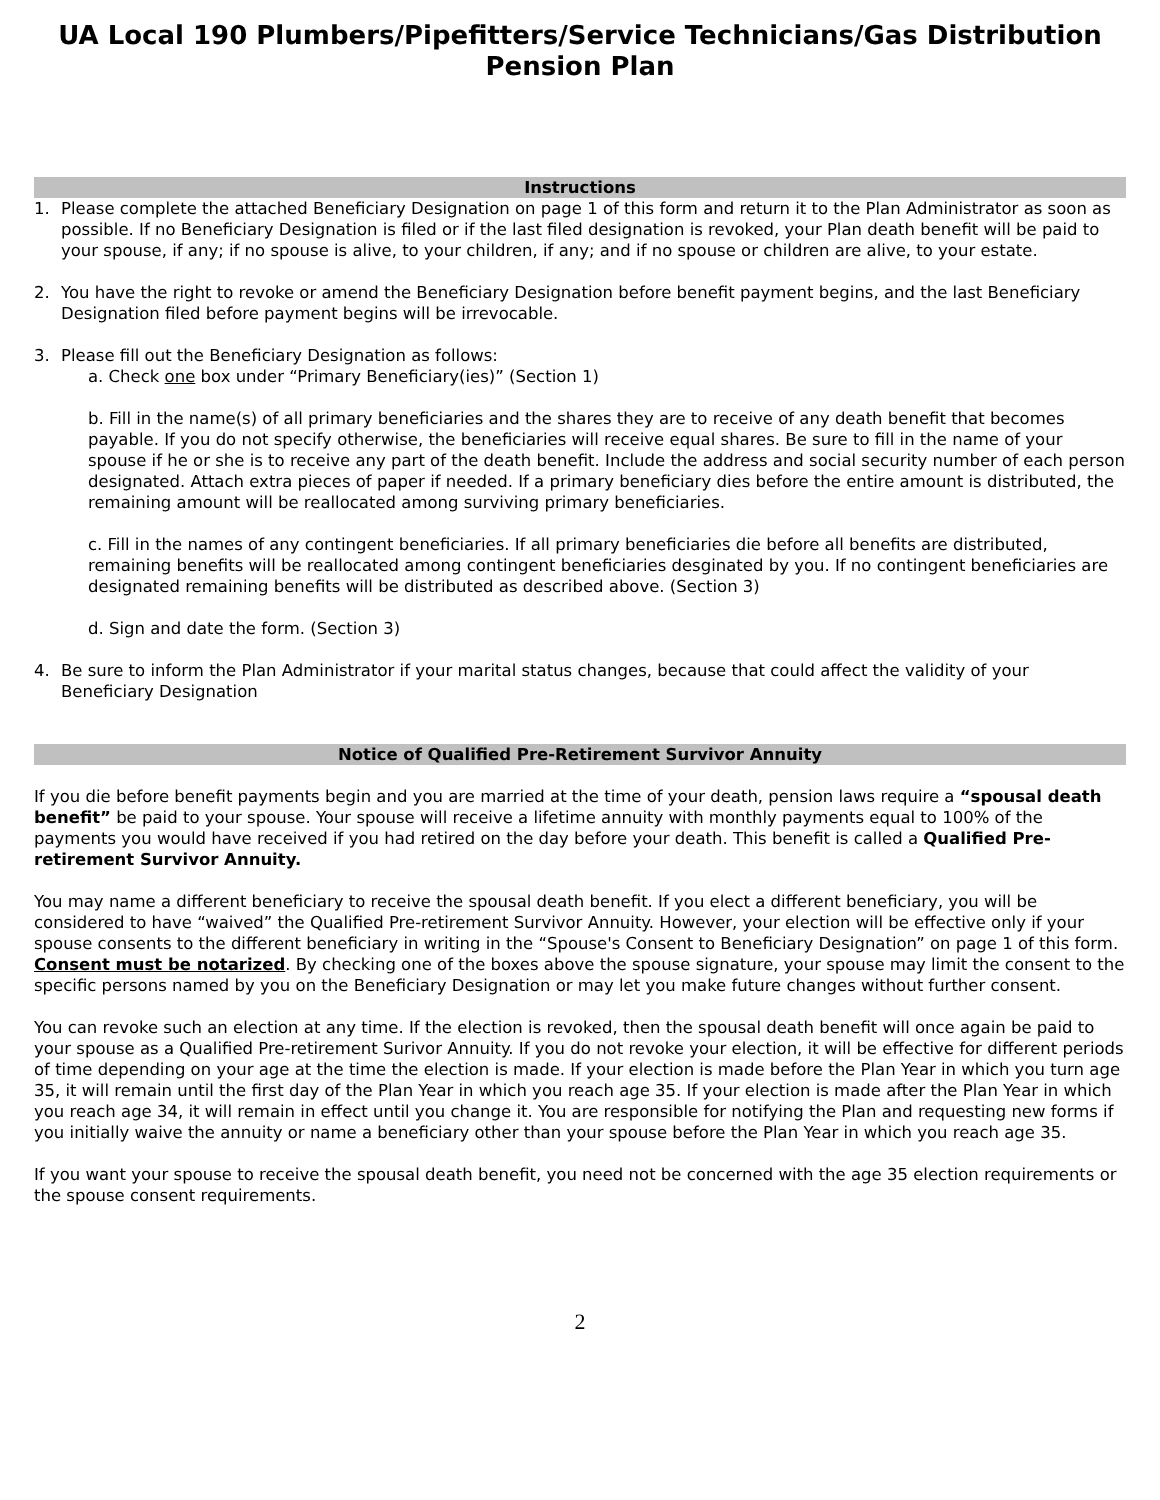UA Local 190 Plumbers/Pipefitters/Service Technicians/Gas Distribution Pension Plan
Instructions
1. Please complete the attached Beneficiary Designation on page 1 of this form and return it to the Plan Administrator as soon as possible. If no Beneficiary Designation is filed or if the last filed designation is revoked, your Plan death benefit will be paid to your spouse, if any; if no spouse is alive, to your children, if any; and if no spouse or children are alive, to your estate.
2. You have the right to revoke or amend the Beneficiary Designation before benefit payment begins, and the last Beneficiary Designation filed before payment begins will be irrevocable.
3. Please fill out the Beneficiary Designation as follows:
a. Check one box under “Primary Beneficiary(ies)” (Section 1)
b. Fill in the name(s) of all primary beneficiaries and the shares they are to receive of any death benefit that becomes payable. If you do not specify otherwise, the beneficiaries will receive equal shares. Be sure to fill in the name of your spouse if he or she is to receive any part of the death benefit. Include the address and social security number of each person designated. Attach extra pieces of paper if needed. If a primary beneficiary dies before the entire amount is distributed, the remaining amount will be reallocated among surviving primary beneficiaries.
c. Fill in the names of any contingent beneficiaries. If all primary beneficiaries die before all benefits are distributed, remaining benefits will be reallocated among contingent beneficiaries desginated by you. If no contingent beneficiaries are designated remaining benefits will be distributed as described above. (Section 3)
d. Sign and date the form. (Section 3)
4. Be sure to inform the Plan Administrator if your marital status changes, because that could affect the validity of your Beneficiary Designation
Notice of Qualified Pre-Retirement Survivor Annuity
If you die before benefit payments begin and you are married at the time of your death, pension laws require a “spousal death benefit” be paid to your spouse. Your spouse will receive a lifetime annuity with monthly payments equal to 100% of the payments you would have received if you had retired on the day before your death. This benefit is called a Qualified Pre-retirement Survivor Annuity.
You may name a different beneficiary to receive the spousal death benefit. If you elect a different beneficiary, you will be considered to have “waived” the Qualified Pre-retirement Survivor Annuity. However, your election will be effective only if your spouse consents to the different beneficiary in writing in the “Spouse's Consent to Beneficiary Designation” on page 1 of this form. Consent must be notarized. By checking one of the boxes above the spouse signature, your spouse may limit the consent to the specific persons named by you on the Beneficiary Designation or may let you make future changes without further consent.
You can revoke such an election at any time. If the election is revoked, then the spousal death benefit will once again be paid to your spouse as a Qualified Pre-retirement Surivor Annuity. If you do not revoke your election, it will be effective for different periods of time depending on your age at the time the election is made. If your election is made before the Plan Year in which you turn age 35, it will remain until the first day of the Plan Year in which you reach age 35. If your election is made after the Plan Year in which you reach age 34, it will remain in effect until you change it. You are responsible for notifying the Plan and requesting new forms if you initially waive the annuity or name a beneficiary other than your spouse before the Plan Year in which you reach age 35.
If you want your spouse to receive the spousal death benefit, you need not be concerned with the age 35 election requirements or the spouse consent requirements.
2